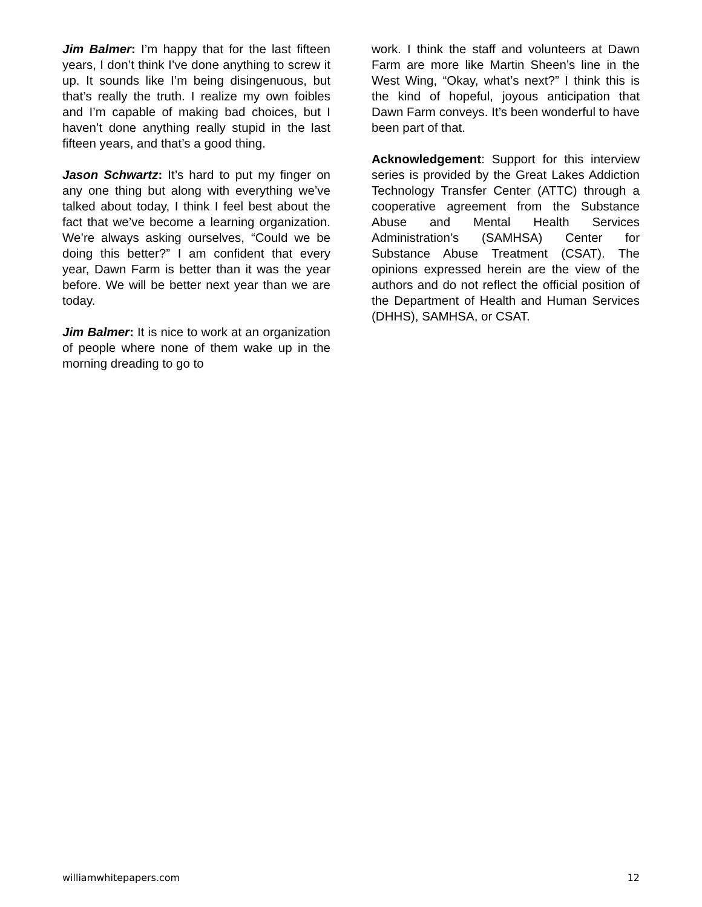Jim Balmer: I’m happy that for the last fifteen years, I don’t think I’ve done anything to screw it up. It sounds like I’m being disingenuous, but that’s really the truth. I realize my own foibles and I’m capable of making bad choices, but I haven’t done anything really stupid in the last fifteen years, and that’s a good thing.
Jason Schwartz: It’s hard to put my finger on any one thing but along with everything we’ve talked about today, I think I feel best about the fact that we’ve become a learning organization. We’re always asking ourselves, “Could we be doing this better?” I am confident that every year, Dawn Farm is better than it was the year before. We will be better next year than we are today.
Jim Balmer: It is nice to work at an organization of people where none of them wake up in the morning dreading to go to
work. I think the staff and volunteers at Dawn Farm are more like Martin Sheen’s line in the West Wing, “Okay, what’s next?” I think this is the kind of hopeful, joyous anticipation that Dawn Farm conveys. It’s been wonderful to have been part of that.
Acknowledgement: Support for this interview series is provided by the Great Lakes Addiction Technology Transfer Center (ATTC) through a cooperative agreement from the Substance Abuse and Mental Health Services Administration’s (SAMHSA) Center for Substance Abuse Treatment (CSAT). The opinions expressed herein are the view of the authors and do not reflect the official position of the Department of Health and Human Services (DHHS), SAMHSA, or CSAT.
williamwhitepapers.com 12